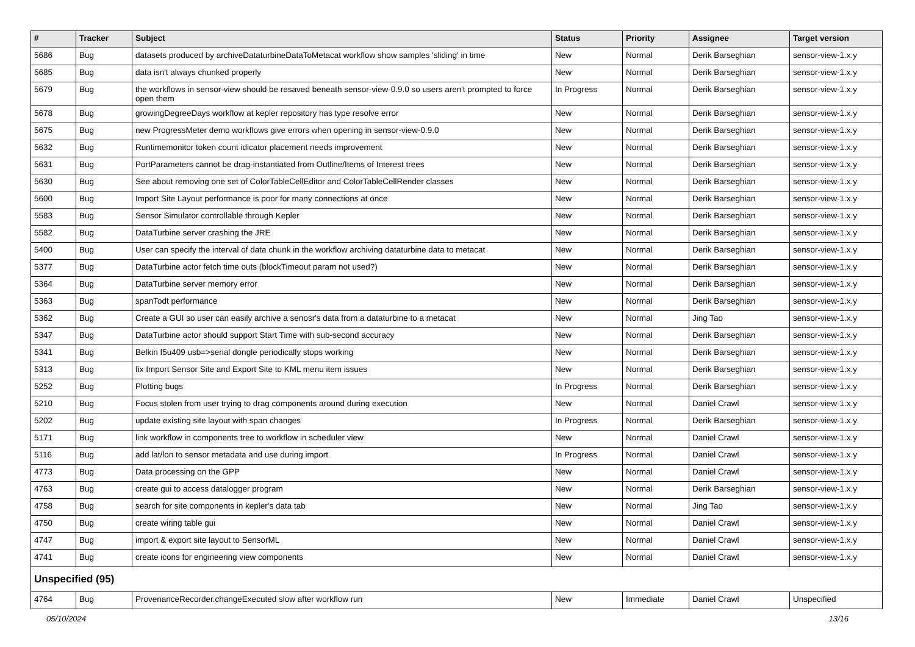| # | Tracker | Subject | Status | Priority | Assignee | Target version |
| --- | --- | --- | --- | --- | --- | --- |
| 5686 | Bug | datasets produced by archiveDataturbineDataToMetacat workflow show samples 'sliding' in time | New | Normal | Derik Barseghian | sensor-view-1.x.y |
| 5685 | Bug | data isn't always chunked properly | New | Normal | Derik Barseghian | sensor-view-1.x.y |
| 5679 | Bug | the workflows in sensor-view should be resaved beneath sensor-view-0.9.0 so users aren't prompted to force open them | In Progress | Normal | Derik Barseghian | sensor-view-1.x.y |
| 5678 | Bug | growingDegreeDays workflow at kepler repository has type resolve error | New | Normal | Derik Barseghian | sensor-view-1.x.y |
| 5675 | Bug | new ProgressMeter demo workflows give errors when opening in sensor-view-0.9.0 | New | Normal | Derik Barseghian | sensor-view-1.x.y |
| 5632 | Bug | Runtimemonitor token count idicator placement needs improvement | New | Normal | Derik Barseghian | sensor-view-1.x.y |
| 5631 | Bug | PortParameters cannot be drag-instantiated from Outline/Items of Interest trees | New | Normal | Derik Barseghian | sensor-view-1.x.y |
| 5630 | Bug | See about removing one set of ColorTableCellEditor and ColorTableCellRender classes | New | Normal | Derik Barseghian | sensor-view-1.x.y |
| 5600 | Bug | Import Site Layout performance is poor for many connections at once | New | Normal | Derik Barseghian | sensor-view-1.x.y |
| 5583 | Bug | Sensor Simulator controllable through Kepler | New | Normal | Derik Barseghian | sensor-view-1.x.y |
| 5582 | Bug | DataTurbine server crashing the JRE | New | Normal | Derik Barseghian | sensor-view-1.x.y |
| 5400 | Bug | User can specify the interval of data chunk in the workflow archiving dataturbine data to metacat | New | Normal | Derik Barseghian | sensor-view-1.x.y |
| 5377 | Bug | DataTurbine actor fetch time outs (blockTimeout param not used?) | New | Normal | Derik Barseghian | sensor-view-1.x.y |
| 5364 | Bug | DataTurbine server memory error | New | Normal | Derik Barseghian | sensor-view-1.x.y |
| 5363 | Bug | spanTodt performance | New | Normal | Derik Barseghian | sensor-view-1.x.y |
| 5362 | Bug | Create a GUI so user can easily archive a senosr's data from a dataturbine to a metacat | New | Normal | Jing Tao | sensor-view-1.x.y |
| 5347 | Bug | DataTurbine actor should support Start Time with sub-second accuracy | New | Normal | Derik Barseghian | sensor-view-1.x.y |
| 5341 | Bug | Belkin f5u409 usb=>serial dongle periodically stops working | New | Normal | Derik Barseghian | sensor-view-1.x.y |
| 5313 | Bug | fix Import Sensor Site and Export Site to KML menu item issues | New | Normal | Derik Barseghian | sensor-view-1.x.y |
| 5252 | Bug | Plotting bugs | In Progress | Normal | Derik Barseghian | sensor-view-1.x.y |
| 5210 | Bug | Focus stolen from user trying to drag components around during execution | New | Normal | Daniel Crawl | sensor-view-1.x.y |
| 5202 | Bug | update existing site layout with span changes | In Progress | Normal | Derik Barseghian | sensor-view-1.x.y |
| 5171 | Bug | link workflow in components tree to workflow in scheduler view | New | Normal | Daniel Crawl | sensor-view-1.x.y |
| 5116 | Bug | add lat/lon to sensor metadata and use during import | In Progress | Normal | Daniel Crawl | sensor-view-1.x.y |
| 4773 | Bug | Data processing on the GPP | New | Normal | Daniel Crawl | sensor-view-1.x.y |
| 4763 | Bug | create gui to access datalogger program | New | Normal | Derik Barseghian | sensor-view-1.x.y |
| 4758 | Bug | search for site components in kepler's data tab | New | Normal | Jing Tao | sensor-view-1.x.y |
| 4750 | Bug | create wiring table gui | New | Normal | Daniel Crawl | sensor-view-1.x.y |
| 4747 | Bug | import & export site layout to SensorML | New | Normal | Daniel Crawl | sensor-view-1.x.y |
| 4741 | Bug | create icons for engineering view components | New | Normal | Daniel Crawl | sensor-view-1.x.y |
| Unspecified (95) | | | | | | |
| 4764 | Bug | ProvenanceRecorder.changeExecuted slow after workflow run | New | Immediate | Daniel Crawl | Unspecified |
05/10/2024 13/16